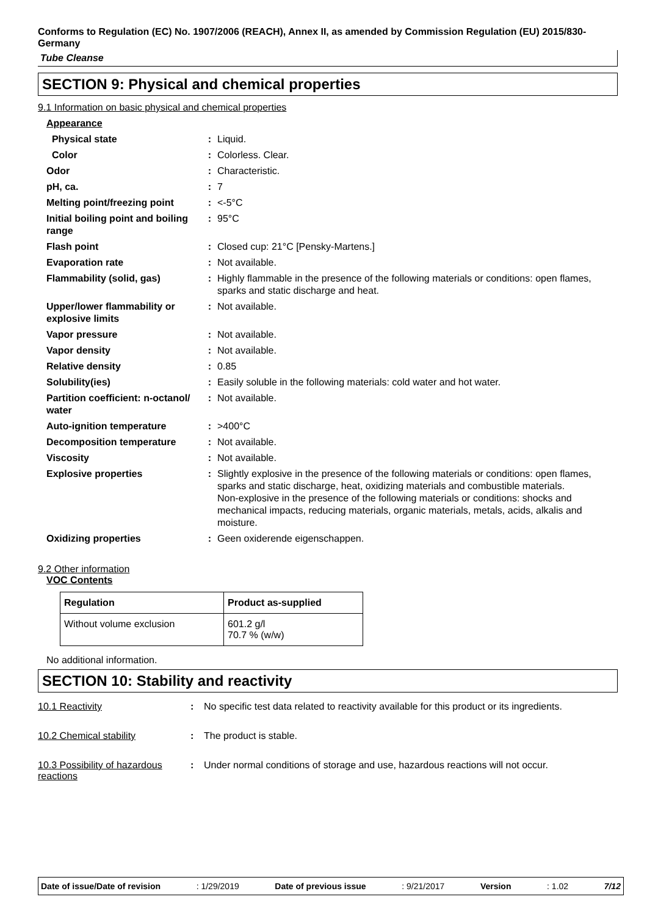Conforms to Regulation (EC) No. 1907/2006 (REACH), Annex II, as amended by Commission Regulation (EU) 2015/830- Germany
Tube Cleanse
SECTION 9: Physical and chemical properties
9.1 Information on basic physical and chemical properties
| Appearance | | |
| Physical state | : | Liquid. |
| Color | : | Colorless. Clear. |
| Odor | : | Characteristic. |
| pH, ca. | : | 7 |
| Melting point/freezing point | : | <-5°C |
| Initial boiling point and boiling range | : | 95°C |
| Flash point | : | Closed cup: 21°C [Pensky-Martens.] |
| Evaporation rate | : | Not available. |
| Flammability (solid, gas) | : | Highly flammable in the presence of the following materials or conditions: open flames, sparks and static discharge and heat. |
| Upper/lower flammability or explosive limits | : | Not available. |
| Vapor pressure | : | Not available. |
| Vapor density | : | Not available. |
| Relative density | : | 0.85 |
| Solubility(ies) | : | Easily soluble in the following materials: cold water and hot water. |
| Partition coefficient: n-octanol/ water | : | Not available. |
| Auto-ignition temperature | : | >400°C |
| Decomposition temperature | : | Not available. |
| Viscosity | : | Not available. |
| Explosive properties | : | Slightly explosive in the presence of the following materials or conditions: open flames, sparks and static discharge, heat, oxidizing materials and combustible materials. Non-explosive in the presence of the following materials or conditions: shocks and mechanical impacts, reducing materials, organic materials, metals, acids, alkalis and moisture. |
| Oxidizing properties | : | Geen oxiderende eigenschappen. |
9.2 Other information
VOC Contents
| Regulation | Product as-supplied |
| --- | --- |
| Without volume exclusion | 601.2 g/l 70.7 % (w/w) |
No additional information.
SECTION 10: Stability and reactivity
| 10.1 Reactivity | : | No specific test data related to reactivity available for this product or its ingredients. |
| 10.2 Chemical stability | : | The product is stable. |
| 10.3 Possibility of hazardous reactions | : | Under normal conditions of storage and use, hazardous reactions will not occur. |
Date of issue/Date of revision : 1/29/2019 Date of previous issue : 9/21/2017 Version : 1.02 7/12